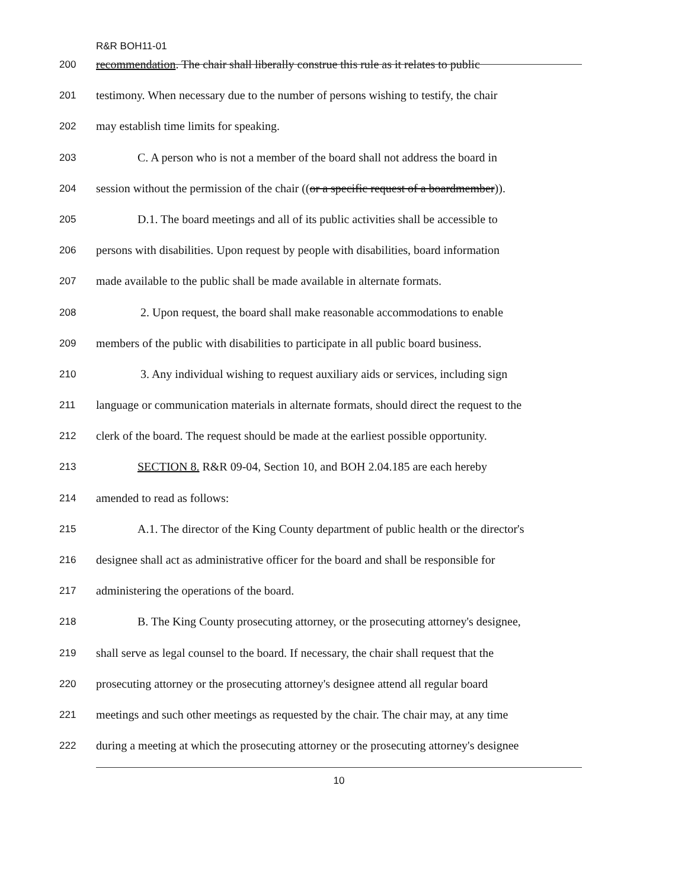R&R BOH11-01
200 recommendation. The chair shall liberally construe this rule as it relates to public
201 testimony. When necessary due to the number of persons wishing to testify, the chair
202 may establish time limits for speaking.
203 C. A person who is not a member of the board shall not address the board in
204 session without the permission of the chair ((or a specific request of a boardmember)).
205 D.1. The board meetings and all of its public activities shall be accessible to
206 persons with disabilities. Upon request by people with disabilities, board information
207 made available to the public shall be made available in alternate formats.
208 2. Upon request, the board shall make reasonable accommodations to enable
209 members of the public with disabilities to participate in all public board business.
210 3. Any individual wishing to request auxiliary aids or services, including sign
211 language or communication materials in alternate formats, should direct the request to the
212 clerk of the board. The request should be made at the earliest possible opportunity.
213 SECTION 8. R&R 09-04, Section 10, and BOH 2.04.185 are each hereby
214 amended to read as follows:
215 A.1. The director of the King County department of public health or the director's
216 designee shall act as administrative officer for the board and shall be responsible for
217 administering the operations of the board.
218 B. The King County prosecuting attorney, or the prosecuting attorney's designee,
219 shall serve as legal counsel to the board. If necessary, the chair shall request that the
220 prosecuting attorney or the prosecuting attorney's designee attend all regular board
221 meetings and such other meetings as requested by the chair. The chair may, at any time
222 during a meeting at which the prosecuting attorney or the prosecuting attorney's designee
10